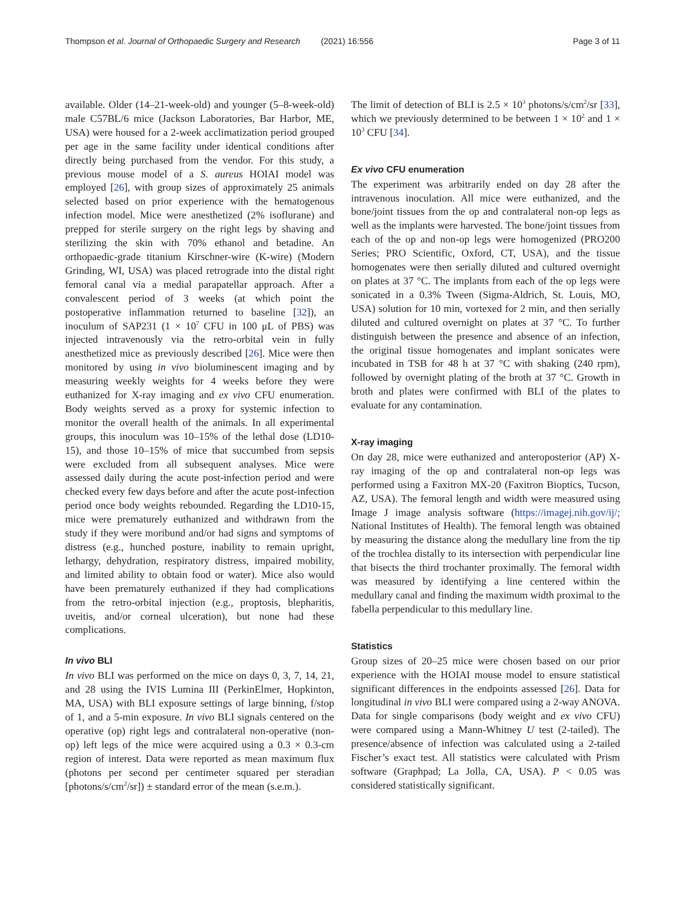Thompson et al. Journal of Orthopaedic Surgery and Research (2021) 16:556 Page 3 of 11
available. Older (14–21-week-old) and younger (5–8-week-old) male C57BL/6 mice (Jackson Laboratories, Bar Harbor, ME, USA) were housed for a 2-week acclimatization period grouped per age in the same facility under identical conditions after directly being purchased from the vendor. For this study, a previous mouse model of a S. aureus HOIAI model was employed [26], with group sizes of approximately 25 animals selected based on prior experience with the hematogenous infection model. Mice were anesthetized (2% isoflurane) and prepped for sterile surgery on the right legs by shaving and sterilizing the skin with 70% ethanol and betadine. An orthopaedic-grade titanium Kirschner-wire (K-wire) (Modern Grinding, WI, USA) was placed retrograde into the distal right femoral canal via a medial parapatellar approach. After a convalescent period of 3 weeks (at which point the postoperative inflammation returned to baseline [32]), an inoculum of SAP231 (1 × 10<sup>7</sup> CFU in 100 μL of PBS) was injected intravenously via the retro-orbital vein in fully anesthetized mice as previously described [26]. Mice were then monitored by using in vivo bioluminescent imaging and by measuring weekly weights for 4 weeks before they were euthanized for X-ray imaging and ex vivo CFU enumeration. Body weights served as a proxy for systemic infection to monitor the overall health of the animals. In all experimental groups, this inoculum was 10–15% of the lethal dose (LD10-15), and those 10–15% of mice that succumbed from sepsis were excluded from all subsequent analyses. Mice were assessed daily during the acute post-infection period and were checked every few days before and after the acute post-infection period once body weights rebounded. Regarding the LD10-15, mice were prematurely euthanized and withdrawn from the study if they were moribund and/or had signs and symptoms of distress (e.g., hunched posture, inability to remain upright, lethargy, dehydration, respiratory distress, impaired mobility, and limited ability to obtain food or water). Mice also would have been prematurely euthanized if they had complications from the retro-orbital injection (e.g., proptosis, blepharitis, uveitis, and/or corneal ulceration), but none had these complications.
In vivo BLI
In vivo BLI was performed on the mice on days 0, 3, 7, 14, 21, and 28 using the IVIS Lumina III (PerkinElmer, Hopkinton, MA, USA) with BLI exposure settings of large binning, f/stop of 1, and a 5-min exposure. In vivo BLI signals centered on the operative (op) right legs and contralateral non-operative (non-op) left legs of the mice were acquired using a 0.3 × 0.3-cm region of interest. Data were reported as mean maximum flux (photons per second per centimeter squared per steradian [photons/s/cm<sup>2</sup>/sr]) ± standard error of the mean (s.e.m.).
The limit of detection of BLI is 2.5 × 10<sup>3</sup> photons/s/cm<sup>2</sup>/sr [33], which we previously determined to be between 1 × 10<sup>2</sup> and 1 × 10<sup>3</sup> CFU [34].
Ex vivo CFU enumeration
The experiment was arbitrarily ended on day 28 after the intravenous inoculation. All mice were euthanized, and the bone/joint tissues from the op and contralateral non-op legs as well as the implants were harvested. The bone/joint tissues from each of the op and non-op legs were homogenized (PRO200 Series; PRO Scientific, Oxford, CT, USA), and the tissue homogenates were then serially diluted and cultured overnight on plates at 37 °C. The implants from each of the op legs were sonicated in a 0.3% Tween (Sigma-Aldrich, St. Louis, MO, USA) solution for 10 min, vortexed for 2 min, and then serially diluted and cultured overnight on plates at 37 °C. To further distinguish between the presence and absence of an infection, the original tissue homogenates and implant sonicates were incubated in TSB for 48 h at 37 °C with shaking (240 rpm), followed by overnight plating of the broth at 37 °C. Growth in broth and plates were confirmed with BLI of the plates to evaluate for any contamination.
X-ray imaging
On day 28, mice were euthanized and anteroposterior (AP) X-ray imaging of the op and contralateral non-op legs was performed using a Faxitron MX-20 (Faxitron Bioptics, Tucson, AZ, USA). The femoral length and width were measured using Image J image analysis software (https://imagej.nih.gov/ij/; National Institutes of Health). The femoral length was obtained by measuring the distance along the medullary line from the tip of the trochlea distally to its intersection with perpendicular line that bisects the third trochanter proximally. The femoral width was measured by identifying a line centered within the medullary canal and finding the maximum width proximal to the fabella perpendicular to this medullary line.
Statistics
Group sizes of 20–25 mice were chosen based on our prior experience with the HOIAI mouse model to ensure statistical significant differences in the endpoints assessed [26]. Data for longitudinal in vivo BLI were compared using a 2-way ANOVA. Data for single comparisons (body weight and ex vivo CFU) were compared using a Mann-Whitney U test (2-tailed). The presence/absence of infection was calculated using a 2-tailed Fischer’s exact test. All statistics were calculated with Prism software (Graphpad; La Jolla, CA, USA). P < 0.05 was considered statistically significant.